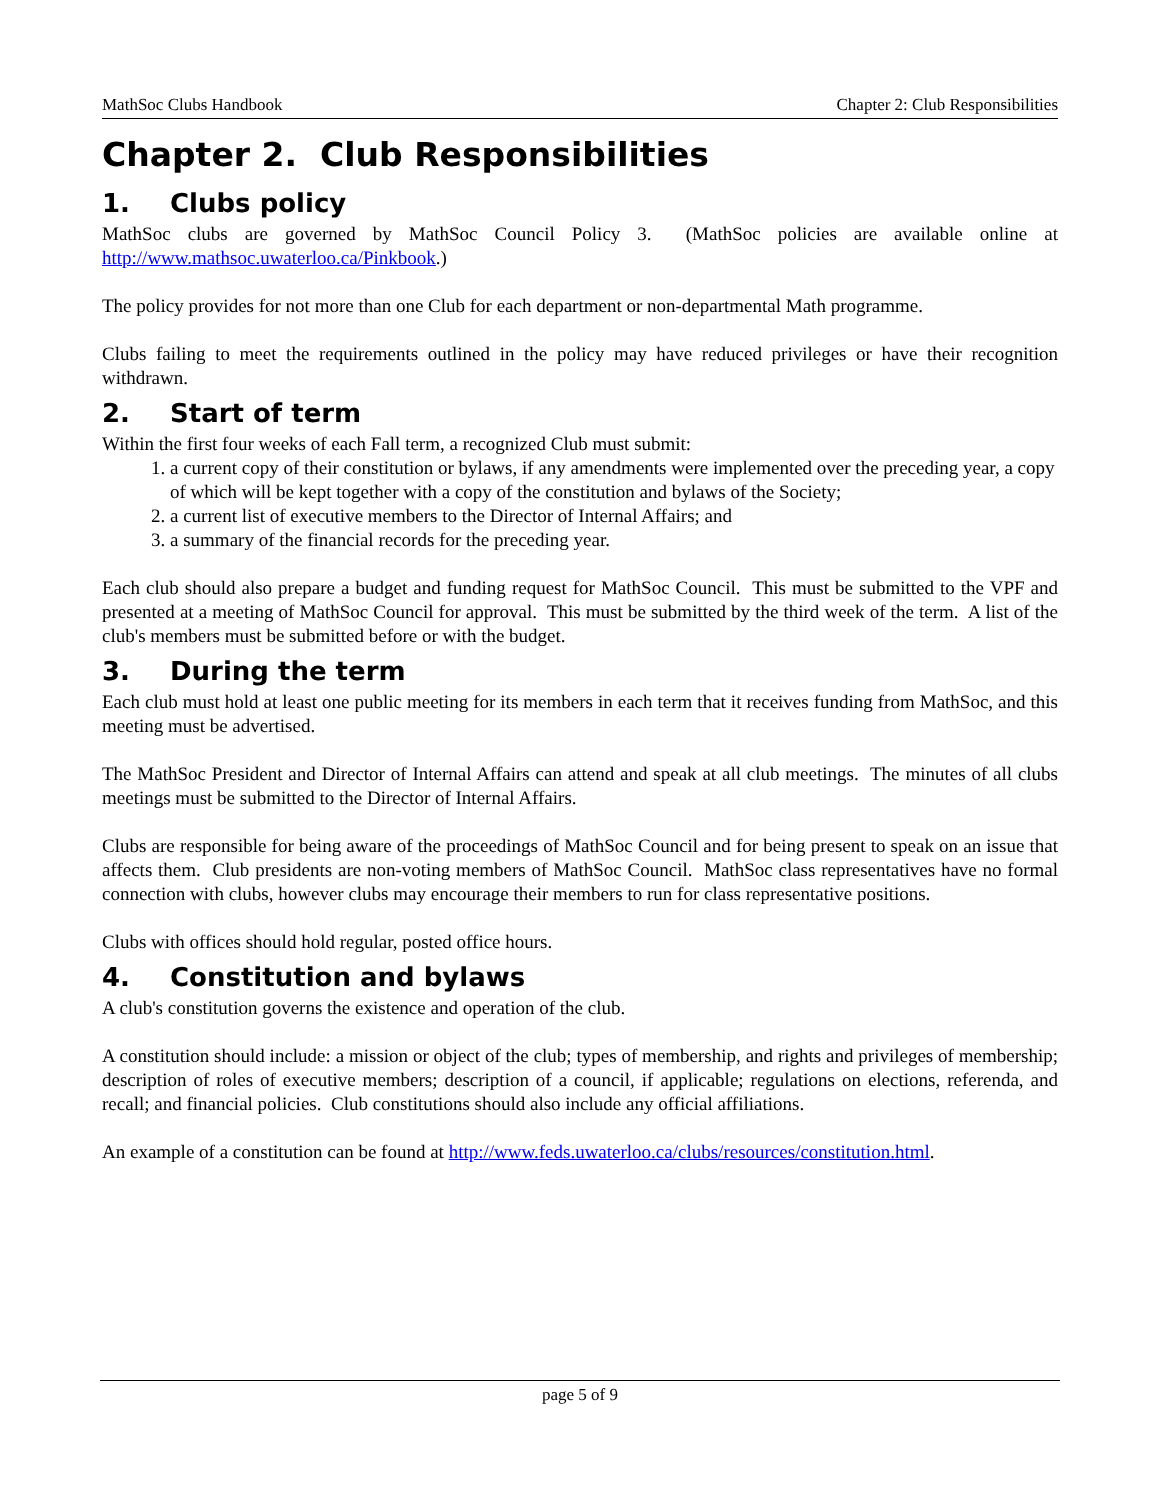MathSoc Clubs Handbook Chapter 2: Club Responsibilities
Chapter 2. Club Responsibilities
1. Clubs policy
MathSoc clubs are governed by MathSoc Council Policy 3. (MathSoc policies are available online at http://www.mathsoc.uwaterloo.ca/Pinkbook.)
The policy provides for not more than one Club for each department or non-departmental Math programme.
Clubs failing to meet the requirements outlined in the policy may have reduced privileges or have their recognition withdrawn.
2. Start of term
Within the first four weeks of each Fall term, a recognized Club must submit:
1. a current copy of their constitution or bylaws, if any amendments were implemented over the preceding year, a copy of which will be kept together with a copy of the constitution and bylaws of the Society;
2. a current list of executive members to the Director of Internal Affairs; and
3. a summary of the financial records for the preceding year.
Each club should also prepare a budget and funding request for MathSoc Council. This must be submitted to the VPF and presented at a meeting of MathSoc Council for approval. This must be submitted by the third week of the term. A list of the club's members must be submitted before or with the budget.
3. During the term
Each club must hold at least one public meeting for its members in each term that it receives funding from MathSoc, and this meeting must be advertised.
The MathSoc President and Director of Internal Affairs can attend and speak at all club meetings. The minutes of all clubs meetings must be submitted to the Director of Internal Affairs.
Clubs are responsible for being aware of the proceedings of MathSoc Council and for being present to speak on an issue that affects them. Club presidents are non-voting members of MathSoc Council. MathSoc class representatives have no formal connection with clubs, however clubs may encourage their members to run for class representative positions.
Clubs with offices should hold regular, posted office hours.
4. Constitution and bylaws
A club's constitution governs the existence and operation of the club.
A constitution should include: a mission or object of the club; types of membership, and rights and privileges of membership; description of roles of executive members; description of a council, if applicable; regulations on elections, referenda, and recall; and financial policies. Club constitutions should also include any official affiliations.
An example of a constitution can be found at http://www.feds.uwaterloo.ca/clubs/resources/constitution.html.
page 5 of 9